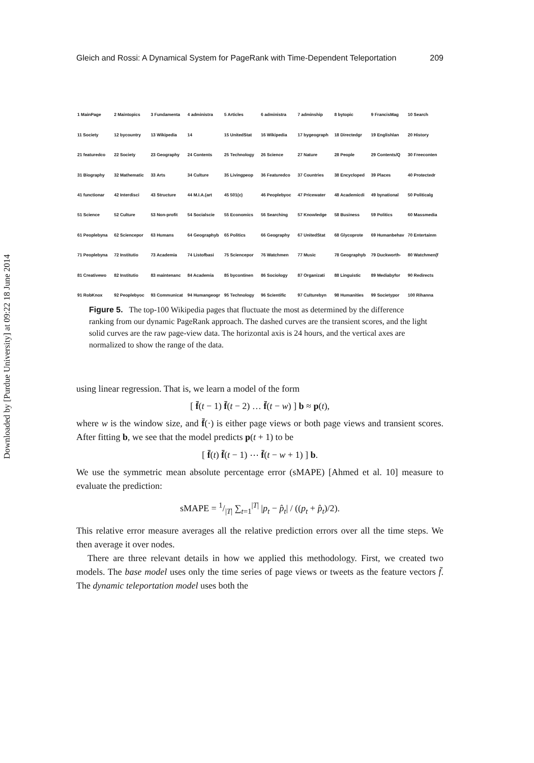Downloaded by [Purdue University] at 09:22 18 June 2014
Gleich and Rossi: A Dynamical System for PageRank with Time-Dependent Teleportation 209
1 MainPage
2 Maintopics
3 Fundamenta
4 administra
5 Articles
6 administra
7 adminship
8 bytopic
9 FrancisMag
10 Search
11 Society
12 bycountry
13 Wikipedia
14
15 UnitedStat
16 Wikipedia
17 bygeograph
18 Directedgr
19 Englishlan
20 History
21 featuredco
22 Society
23 Geography
24 Contents
25 Technology
26 Science
27 Nature
28 People
29 Contents/Q
30 Freeconten
31 Biography
32 Mathematic
33 Arts
34 Culture
35 Livingpeop
36 Featuredco
37 Countries
38 Encycloped
39 Places
40 Protectedr
41 functionar
42 Interdisci
43 Structure
44 M.I.A.(art
45 501(c)
46 Peoplebyoc
47 Pricewater
48 Academicdi
49 bynational
50 Politicalg
51 Science
52 Culture
53 Non-profit
54 Socialscie
55 Economics
56 Searching
57 Knowledge
58 Business
59 Politics
60 Massmedia
61 Peoplebyna
62 Sciencepor
63 Humans
64 Geographyb
65 Politics
66 Geography
67 UnitedStat
68 Glycoprote
69 Humanbehav
70 Entertainm
71 Peoplebyna
72 Institutio
73 Academia
74 Listofbasi
75 Sciencepor
76 Watchmen
77 Music
78 Geographyb
79 Duckworth-
80 Watchmen(f
81 Creativewo
82 Institutio
83 maintenanc
84 Academia
85 bycontinen
86 Sociology
87 Organizati
88 Linguistic
89 Mediabyfor
90 Redirects
91 RobKnox
92 Peoplebyoc
93 Communicat
94 Humangeogr
95 Technology
96 Scientific
97 Culturebyn
98 Humanities
99 Societypor
100 Rihanna
Figure 5. The top-100 Wikipedia pages that fluctuate the most as determined by the difference ranking from our dynamic PageRank approach. The dashed curves are the transient scores, and the light solid curves are the raw page-view data. The horizontal axis is 24 hours, and the vertical axes are normalized to show the range of the data.
using linear regression. That is, we learn a model of the form
[ f̄(t − 1) f̄(t − 2) … f̄(t − w) ] b ≈ p(t),
where w is the window size, and f̄(·) is either page views or both page views and transient scores. After fitting b, we see that the model predicts p(t + 1) to be
[ f̄(t) f̄(t − 1) ⋯ f̄(t − w + 1) ] b.
We use the symmetric mean absolute percentage error (sMAPE) [Ahmed et al. 10] measure to evaluate the prediction:
sMAPE = 1/|T| ∑<sub>t=1</sub><sup>|T|</sup> |p<sub>t</sub> − p̂<sub>t</sub>| / ((p<sub>t</sub> + p̂<sub>t</sub>)/2).
This relative error measure averages all the relative prediction errors over all the time steps. We then average it over nodes.
There are three relevant details in how we applied this methodology. First, we created two models. The base model uses only the time series of page views or tweets as the feature vectors f̄. The dynamic teleportation model uses both the